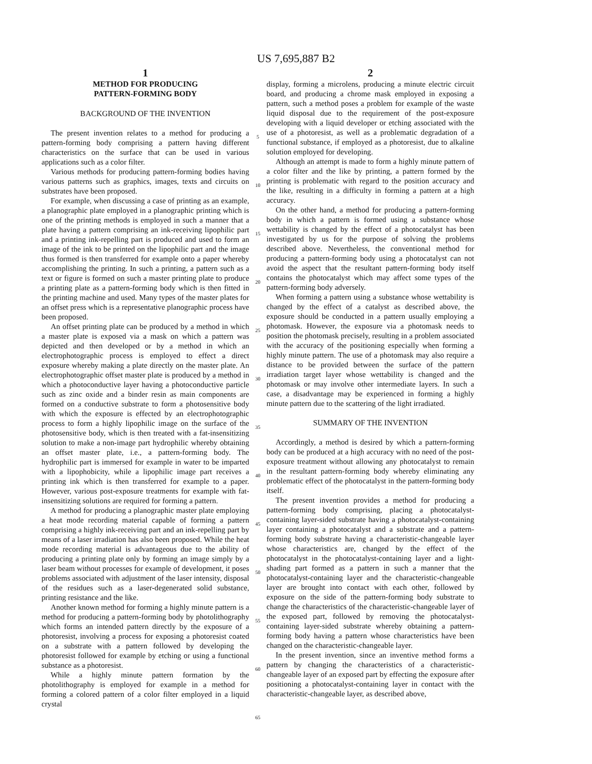US 7,695,887 B2
1
METHOD FOR PRODUCING
PATTERN-FORMING BODY
BACKGROUND OF THE INVENTION
The present invention relates to a method for producing a pattern-forming body comprising a pattern having different characteristics on the surface that can be used in various applications such as a color filter.
Various methods for producing pattern-forming bodies having various patterns such as graphics, images, texts and circuits on substrates have been proposed.
For example, when discussing a case of printing as an example, a planographic plate employed in a planographic printing which is one of the printing methods is employed in such a manner that a plate having a pattern comprising an ink-receiving lipophilic part and a printing ink-repelling part is produced and used to form an image of the ink to be printed on the lipophilic part and the image thus formed is then transferred for example onto a paper whereby accomplishing the printing. In such a printing, a pattern such as a text or figure is formed on such a master printing plate to produce a printing plate as a pattern-forming body which is then fitted in the printing machine and used. Many types of the master plates for an offset press which is a representative planographic process have been proposed.
An offset printing plate can be produced by a method in which a master plate is exposed via a mask on which a pattern was depicted and then developed or by a method in which an electrophotographic process is employed to effect a direct exposure whereby making a plate directly on the master plate. An electrophotographic offset master plate is produced by a method in which a photoconductive layer having a photoconductive particle such as zinc oxide and a binder resin as main components are formed on a conductive substrate to form a photosensitive body with which the exposure is effected by an electrophotographic process to form a highly lipophilic image on the surface of the photosensitive body, which is then treated with a fat-insensitizing solution to make a non-image part hydrophilic whereby obtaining an offset master plate, i.e., a pattern-forming body. The hydrophilic part is immersed for example in water to be imparted with a lipophobicity, while a lipophilic image part receives a printing ink which is then transferred for example to a paper. However, various post-exposure treatments for example with fat-insensitizing solutions are required for forming a pattern.
A method for producing a planographic master plate employing a heat mode recording material capable of forming a pattern comprising a highly ink-receiving part and an ink-repelling part by means of a laser irradiation has also been proposed. While the heat mode recording material is advantageous due to the ability of producing a printing plate only by forming an image simply by a laser beam without processes for example of development, it poses problems associated with adjustment of the laser intensity, disposal of the residues such as a laser-degenerated solid substance, printing resistance and the like.
Another known method for forming a highly minute pattern is a method for producing a pattern-forming body by photolithography which forms an intended pattern directly by the exposure of a photoresist, involving a process for exposing a photoresist coated on a substrate with a pattern followed by developing the photoresist followed for example by etching or using a functional substance as a photoresist.
While a highly minute pattern formation by the photolithography is employed for example in a method for forming a colored pattern of a color filter employed in a liquid crystal
5
10
15
20
25
30
35
40
45
50
55
60
65
2
display, forming a microlens, producing a minute electric circuit board, and producing a chrome mask employed in exposing a pattern, such a method poses a problem for example of the waste liquid disposal due to the requirement of the post-exposure developing with a liquid developer or etching associated with the use of a photoresist, as well as a problematic degradation of a functional substance, if employed as a photoresist, due to alkaline solution employed for developing.
Although an attempt is made to form a highly minute pattern of a color filter and the like by printing, a pattern formed by the printing is problematic with regard to the position accuracy and the like, resulting in a difficulty in forming a pattern at a high accuracy.
On the other hand, a method for producing a pattern-forming body in which a pattern is formed using a substance whose wettability is changed by the effect of a photocatalyst has been investigated by us for the purpose of solving the problems described above. Nevertheless, the conventional method for producing a pattern-forming body using a photocatalyst can not avoid the aspect that the resultant pattern-forming body itself contains the photocatalyst which may affect some types of the pattern-forming body adversely.
When forming a pattern using a substance whose wettability is changed by the effect of a catalyst as described above, the exposure should be conducted in a pattern usually employing a photomask. However, the exposure via a photomask needs to position the photomask precisely, resulting in a problem associated with the accuracy of the positioning especially when forming a highly minute pattern. The use of a photomask may also require a distance to be provided between the surface of the pattern irradiation target layer whose wettability is changed and the photomask or may involve other intermediate layers. In such a case, a disadvantage may be experienced in forming a highly minute pattern due to the scattering of the light irradiated.
SUMMARY OF THE INVENTION
Accordingly, a method is desired by which a pattern-forming body can be produced at a high accuracy with no need of the post-exposure treatment without allowing any photocatalyst to remain in the resultant pattern-forming body whereby eliminating any problematic effect of the photocatalyst in the pattern-forming body itself.
The present invention provides a method for producing a pattern-forming body comprising, placing a photocatalyst-containing layer-sided substrate having a photocatalyst-containing layer containing a photocatalyst and a substrate and a pattern-forming body substrate having a characteristic-changeable layer whose characteristics are, changed by the effect of the photocatalyst in the photocatalyst-containing layer and a light-shading part formed as a pattern in such a manner that the photocatalyst-containing layer and the characteristic-changeable layer are brought into contact with each other, followed by exposure on the side of the pattern-forming body substrate to change the characteristics of the characteristic-changeable layer of the exposed part, followed by removing the photocatalyst-containing layer-sided substrate whereby obtaining a pattern-forming body having a pattern whose characteristics have been changed on the characteristic-changeable layer.
In the present invention, since an inventive method forms a pattern by changing the characteristics of a characteristic-changeable layer of an exposed part by effecting the exposure after positioning a photocatalyst-containing layer in contact with the characteristic-changeable layer, as described above,